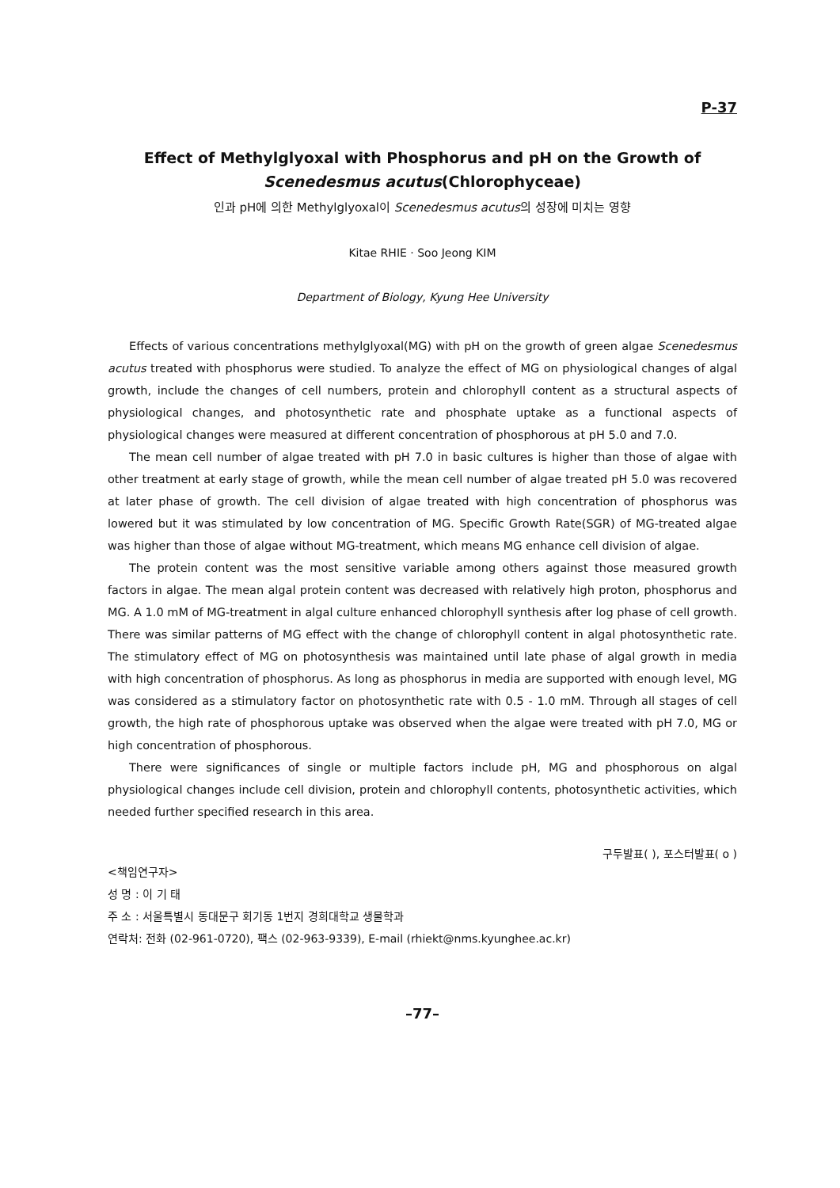P-37
Effect of Methylglyoxal with Phosphorus and pH on the Growth of
Scenedesmus acutus(Chlorophyceae)
인과 pH에 의한 Methylglyoxal이 Scenedesmus acutus의 성장에 미치는 영향
Kitae RHIE · Soo Jeong KIM
Department of Biology, Kyung Hee University
Effects of various concentrations methylglyoxal(MG) with pH on the growth of green algae Scenedesmus acutus treated with phosphorus were studied. To analyze the effect of MG on physiological changes of algal growth, include the changes of cell numbers, protein and chlorophyll content as a structural aspects of physiological changes, and photosynthetic rate and phosphate uptake as a functional aspects of physiological changes were measured at different concentration of phosphorous at pH 5.0 and 7.0.
The mean cell number of algae treated with pH 7.0 in basic cultures is higher than those of algae with other treatment at early stage of growth, while the mean cell number of algae treated pH 5.0 was recovered at later phase of growth. The cell division of algae treated with high concentration of phosphorus was lowered but it was stimulated by low concentration of MG. Specific Growth Rate(SGR) of MG-treated algae was higher than those of algae without MG-treatment, which means MG enhance cell division of algae.
The protein content was the most sensitive variable among others against those measured growth factors in algae. The mean algal protein content was decreased with relatively high proton, phosphorus and MG. A 1.0 mM of MG-treatment in algal culture enhanced chlorophyll synthesis after log phase of cell growth. There was similar patterns of MG effect with the change of chlorophyll content in algal photosynthetic rate. The stimulatory effect of MG on photosynthesis was maintained until late phase of algal growth in media with high concentration of phosphorus. As long as phosphorus in media are supported with enough level, MG was considered as a stimulatory factor on photosynthetic rate with 0.5 - 1.0 mM. Through all stages of cell growth, the high rate of phosphorous uptake was observed when the algae were treated with pH 7.0, MG or high concentration of phosphorous.
There were significances of single or multiple factors include pH, MG and phosphorous on algal physiological changes include cell division, protein and chlorophyll contents, photosynthetic activities, which needed further specified research in this area.
구두발표( ), 포스터발표( o )
<책임연구자>
성 명 : 이 기 태
주 소 : 서울특별시 동대문구 회기동 1번지 경희대학교 생물학과
연락처: 전화 (02-961-0720), 팩스 (02-963-9339), E-mail (rhiekt@nms.kyunghee.ac.kr)
–77–